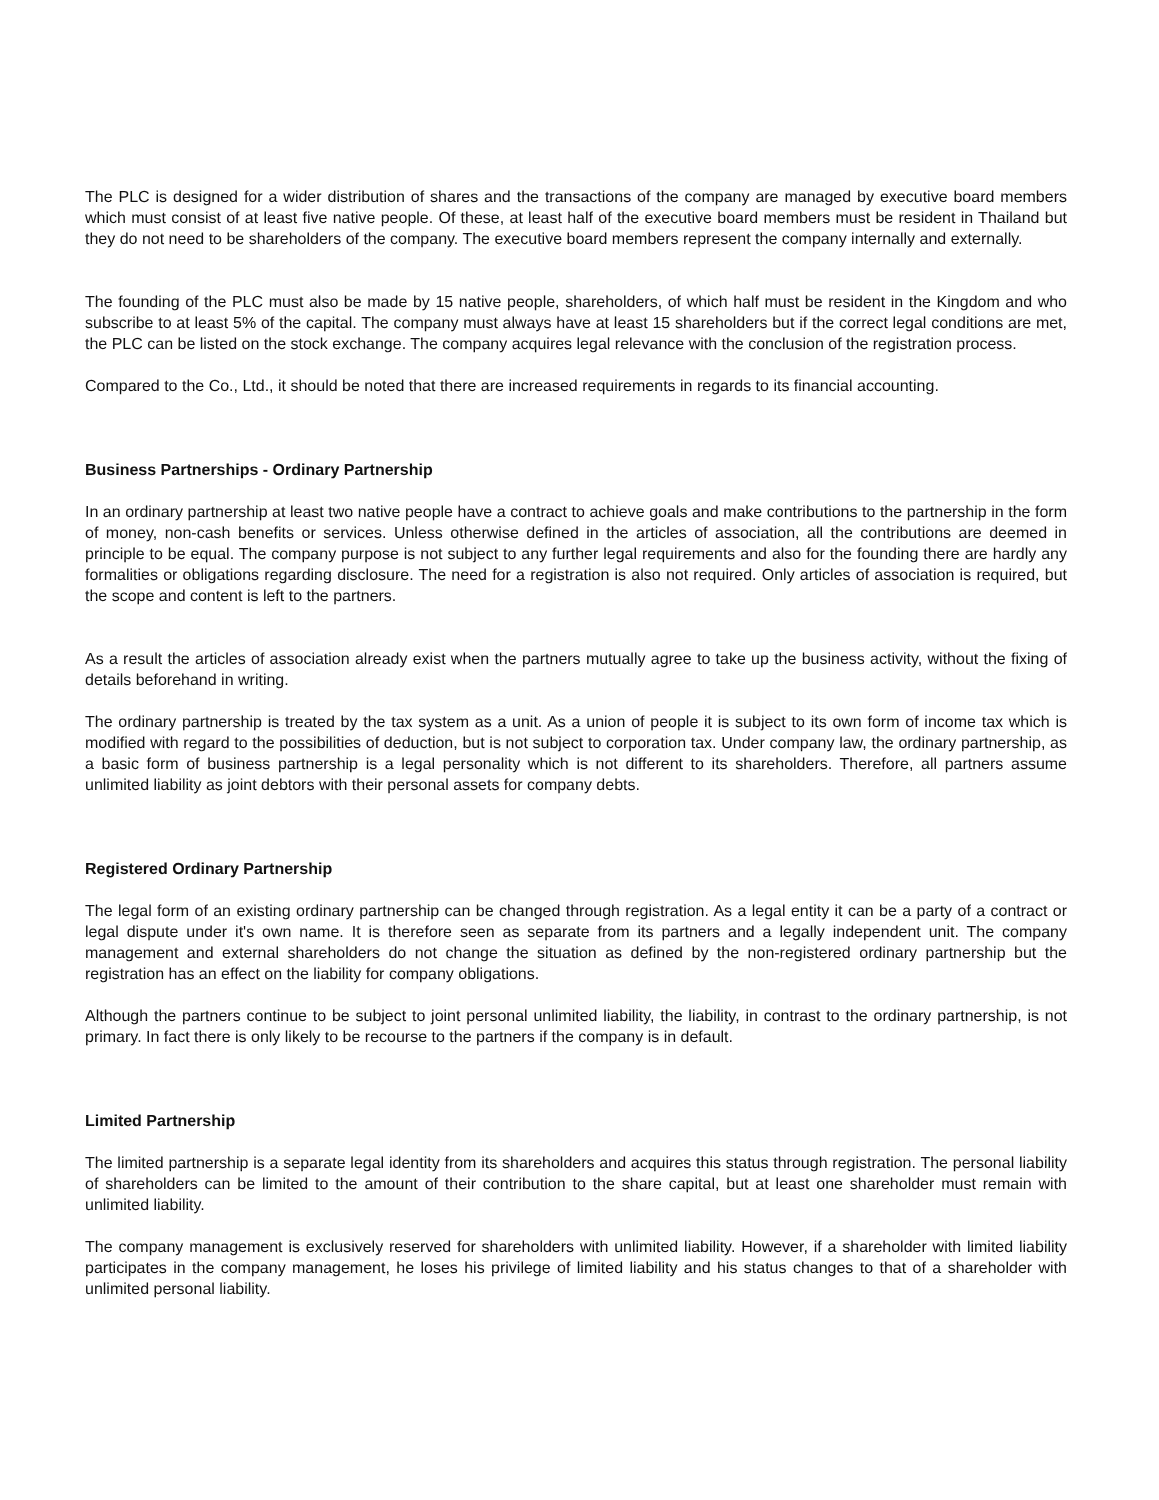The PLC is designed for a wider distribution of shares and the transactions of the company are managed by executive board members which must consist of at least five native people. Of these, at least half of the executive board members must be resident in Thailand but they do not need to be shareholders of the company. The executive board members represent the company internally and externally.
The founding of the PLC must also be made by 15 native people, shareholders, of which half must be resident in the Kingdom and who subscribe to at least 5% of the capital. The company must always have at least 15 shareholders but if the correct legal conditions are met, the PLC can be listed on the stock exchange. The company acquires legal relevance with the conclusion of the registration process.
Compared to the Co., Ltd., it should be noted that there are increased requirements in regards to its financial accounting.
Business Partnerships - Ordinary Partnership
In an ordinary partnership at least two native people have a contract to achieve goals and make contributions to the partnership in the form of money, non-cash benefits or services. Unless otherwise defined in the articles of association, all the contributions are deemed in principle to be equal. The company purpose is not subject to any further legal requirements and also for the founding there are hardly any formalities or obligations regarding disclosure. The need for a registration is also not required. Only articles of association is required, but the scope and content is left to the partners.
As a result the articles of association already exist when the partners mutually agree to take up the business activity, without the fixing of details beforehand in writing.
The ordinary partnership is treated by the tax system as a unit. As a union of people it is subject to its own form of income tax which is modified with regard to the possibilities of deduction, but is not subject to corporation tax. Under company law, the ordinary partnership, as a basic form of business partnership is a legal personality which is not different to its shareholders. Therefore, all partners assume unlimited liability as joint debtors with their personal assets for company debts.
Registered Ordinary Partnership
The legal form of an existing ordinary partnership can be changed through registration. As a legal entity it can be a party of a contract or legal dispute under it's own name. It is therefore seen as separate from its partners and a legally independent unit. The company management and external shareholders do not change the situation as defined by the non-registered ordinary partnership but the registration has an effect on the liability for company obligations.
Although the partners continue to be subject to joint personal unlimited liability, the liability, in contrast to the ordinary partnership, is not primary. In fact there is only likely to be recourse to the partners if the company is in default.
Limited Partnership
The limited partnership is a separate legal identity from its shareholders and acquires this status through registration. The personal liability of shareholders can be limited to the amount of their contribution to the share capital, but at least one shareholder must remain with unlimited liability.
The company management is exclusively reserved for shareholders with unlimited liability. However, if a shareholder with limited liability participates in the company management, he loses his privilege of limited liability and his status changes to that of a shareholder with unlimited personal liability.